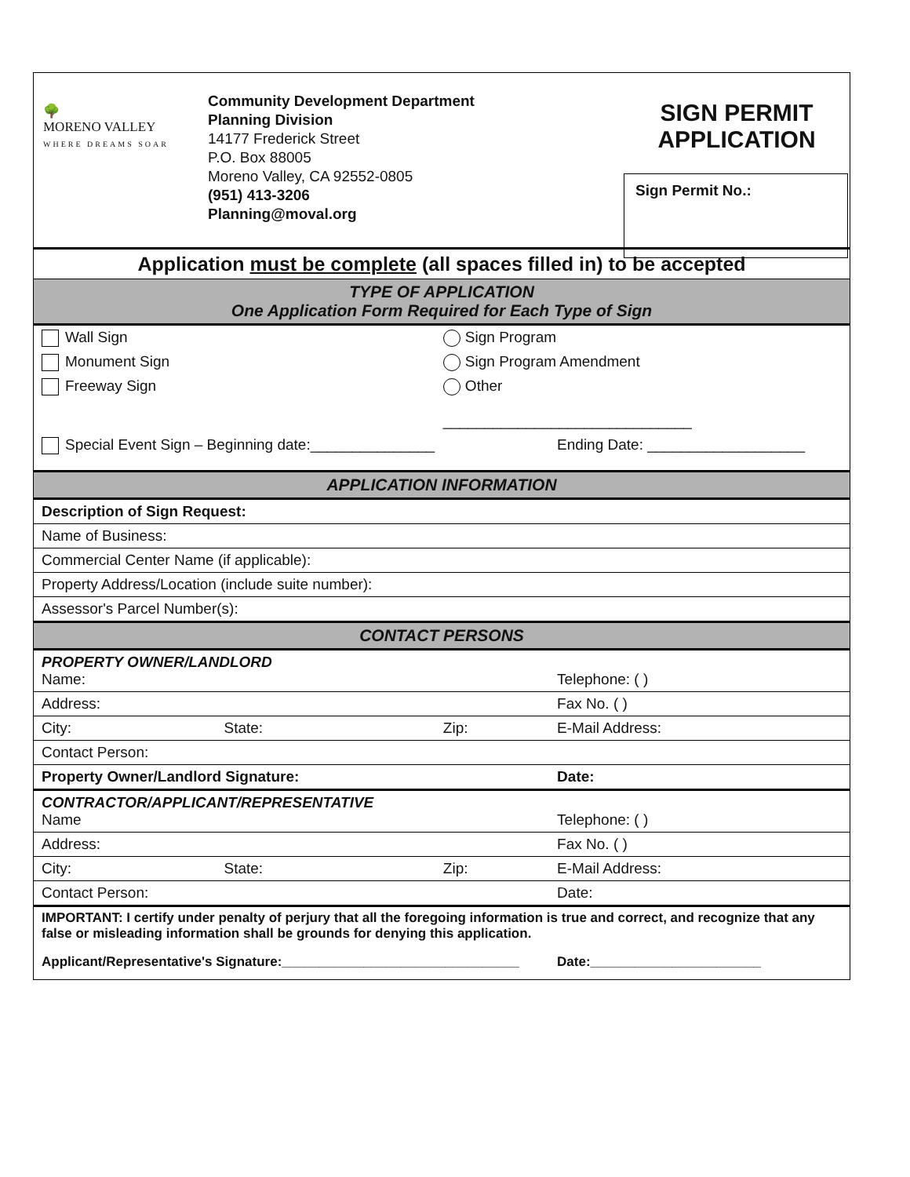🌳
MORENO VALLEY
WHERE DREAMS SOAR
Community Development Department
Planning Division
14177 Frederick Street
P.O. Box 88005
Moreno Valley, CA 92552-0805
(951) 413-3206
Planning@moval.org
SIGN PERMIT APPLICATION
Sign Permit No.:
| Application must be complete (all spaces filled in) to be accepted | | | |
| TYPE OF APPLICATION One Application Form Required for Each Type of Sign | | | |
| Wall Sign | | Sign Program | |
| Monument Sign | | Sign Program Amendment | |
| Freeway Sign | | Other ______________________________ | |
| Special Event Sign – Beginning date:_______________ | | | Ending Date: ___________________ |
| APPLICATION INFORMATION | | | |
| Description of Sign Request: | | | |
| Name of Business: | | | |
| Commercial Center Name (if applicable): | | | |
| Property Address/Location (include suite number): | | | |
| Assessor's Parcel Number(s): | | | |
| CONTACT PERSONS | | | |
| PROPERTY OWNER/LANDLORD Name: | | | Telephone: ( ) |
| Address: | | | Fax No. ( ) |
| City: | State: | Zip: | E-Mail Address: |
| Contact Person: | | | |
| Property Owner/Landlord Signature: | | | Date: |
| CONTRACTOR/APPLICANT/REPRESENTATIVE Name | | | Telephone: ( ) |
| Address: | | | Fax No. ( ) |
| City: | State: | Zip: | E-Mail Address: |
| Contact Person: | | | Date: |
| IMPORTANT: I certify under penalty of perjury that all the foregoing information is true and correct, and recognize that any false or misleading information shall be grounds for denying this application. | | | |
| Applicant/Representative's Signature:________________________________ | | | Date:_______________________ |